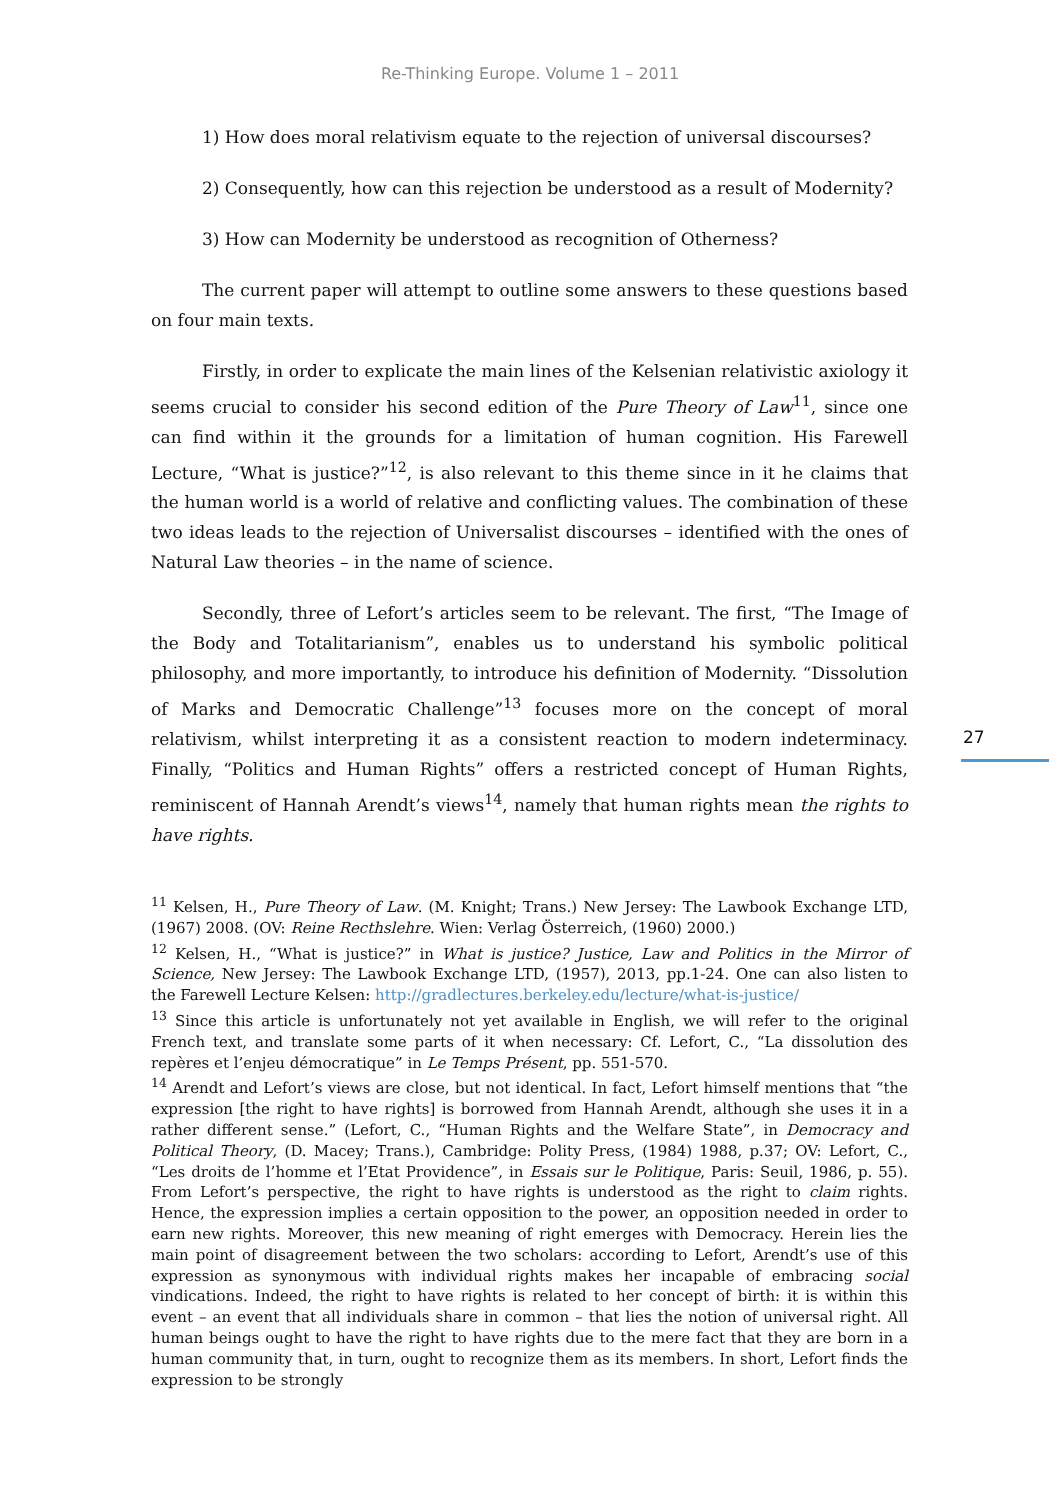Re-Thinking Europe. Volume 1 – 2011
1) How does moral relativism equate to the rejection of universal discourses?
2) Consequently, how can this rejection be understood as a result of Modernity?
3) How can Modernity be understood as recognition of Otherness?
The current paper will attempt to outline some answers to these questions based on four main texts.
Firstly, in order to explicate the main lines of the Kelsenian relativistic axiology it seems crucial to consider his second edition of the Pure Theory of Law<sup>11</sup>, since one can find within it the grounds for a limitation of human cognition. His Farewell Lecture, “What is justice?”<sup>12</sup>, is also relevant to this theme since in it he claims that the human world is a world of relative and conflicting values. The combination of these two ideas leads to the rejection of Universalist discourses – identified with the ones of Natural Law theories – in the name of science.
Secondly, three of Lefort’s articles seem to be relevant. The first, “The Image of the Body and Totalitarianism”, enables us to understand his symbolic political philosophy, and more importantly, to introduce his definition of Modernity. “Dissolution of Marks and Democratic Challenge”<sup>13</sup> focuses more on the concept of moral relativism, whilst interpreting it as a consistent reaction to modern indeterminacy. Finally, “Politics and Human Rights” offers a restricted concept of Human Rights, reminiscent of Hannah Arendt’s views<sup>14</sup>, namely that human rights mean the rights to have rights.
27
<sup>11</sup> Kelsen, H., Pure Theory of Law. (M. Knight; Trans.) New Jersey: The Lawbook Exchange LTD, (1967) 2008. (OV: Reine Recthslehre. Wien: Verlag Österreich, (1960) 2000.)
<sup>12</sup> Kelsen, H., “What is justice?” in What is justice? Justice, Law and Politics in the Mirror of Science, New Jersey: The Lawbook Exchange LTD, (1957), 2013, pp.1-24. One can also listen to the Farewell Lecture Kelsen: http://gradlectures.berkeley.edu/lecture/what-is-justice/
<sup>13</sup> Since this article is unfortunately not yet available in English, we will refer to the original French text, and translate some parts of it when necessary: Cf. Lefort, C., “La dissolution des repères et l’enjeu démocratique” in Le Temps Présent, pp. 551-570.
<sup>14</sup> Arendt and Lefort’s views are close, but not identical. In fact, Lefort himself mentions that “the expression [the right to have rights] is borrowed from Hannah Arendt, although she uses it in a rather different sense.” (Lefort, C., “Human Rights and the Welfare State”, in Democracy and Political Theory, (D. Macey; Trans.), Cambridge: Polity Press, (1984) 1988, p.37; OV: Lefort, C., “Les droits de l’homme et l’Etat Providence”, in Essais sur le Politique, Paris: Seuil, 1986, p. 55). From Lefort’s perspective, the right to have rights is understood as the right to claim rights. Hence, the expression implies a certain opposition to the power, an opposition needed in order to earn new rights. Moreover, this new meaning of right emerges with Democracy. Herein lies the main point of disagreement between the two scholars: according to Lefort, Arendt’s use of this expression as synonymous with individual rights makes her incapable of embracing social vindications. Indeed, the right to have rights is related to her concept of birth: it is within this event – an event that all individuals share in common – that lies the notion of universal right. All human beings ought to have the right to have rights due to the mere fact that they are born in a human community that, in turn, ought to recognize them as its members. In short, Lefort finds the expression to be strongly